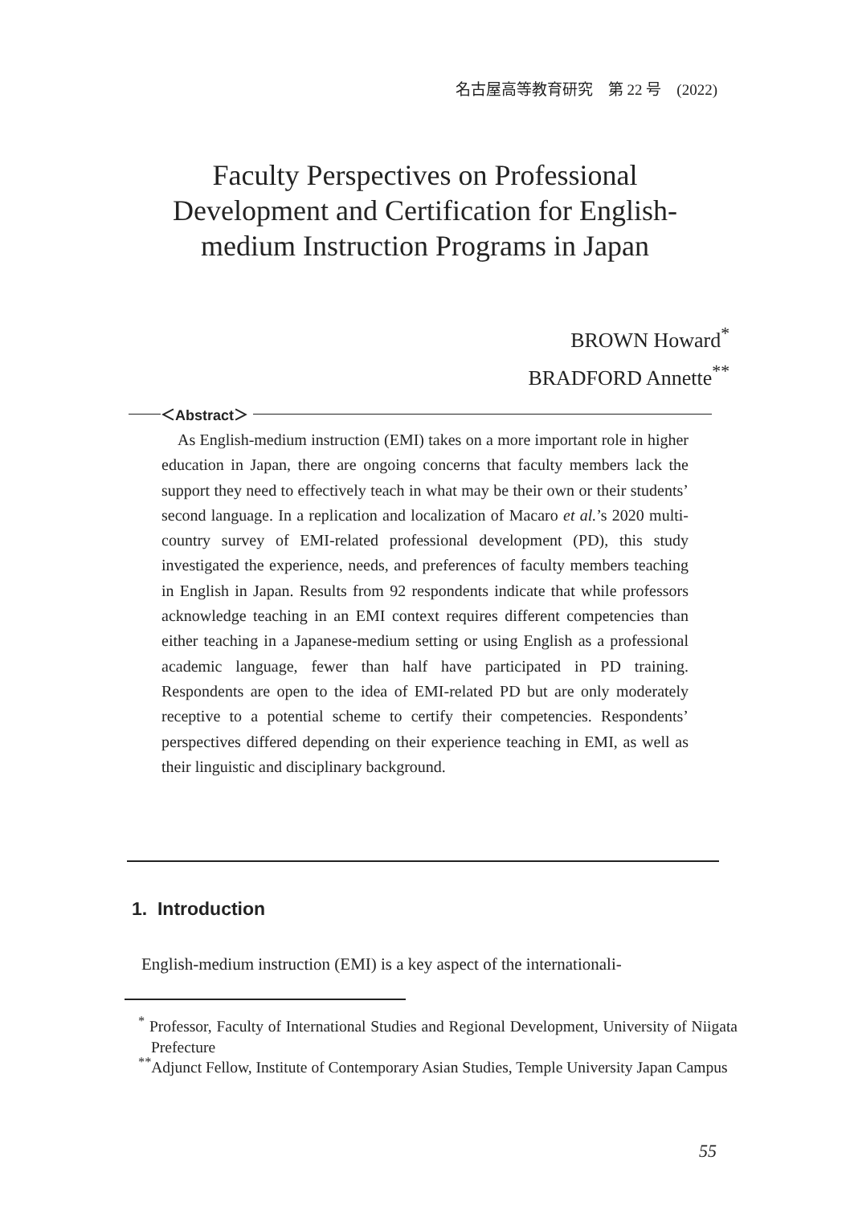名古屋高等教育研究　第 22 号　(2022)
Faculty Perspectives on Professional
Development and Certification for English-
medium Instruction Programs in Japan
BROWN Howard<sup>*</sup>
BRADFORD Annette<sup>**</sup>
＜Abstract＞
As English-medium instruction (EMI) takes on a more important role in higher education in Japan, there are ongoing concerns that faculty members lack the support they need to effectively teach in what may be their own or their students’ second language. In a replication and localization of Macaro et al.’s 2020 multi-country survey of EMI-related professional development (PD), this study investigated the experience, needs, and preferences of faculty members teaching in English in Japan. Results from 92 respondents indicate that while professors acknowledge teaching in an EMI context requires different competencies than either teaching in a Japanese-medium setting or using English as a professional academic language, fewer than half have participated in PD training. Respondents are open to the idea of EMI-related PD but are only moderately receptive to a potential scheme to certify their competencies. Respondents’ perspectives differed depending on their experience teaching in EMI, as well as their linguistic and disciplinary background.
1. Introduction
English-medium instruction (EMI) is a key aspect of the internationali-
<sup>*</sup> Professor, Faculty of International Studies and Regional Development, University of Niigata Prefecture
<sup>**</sup> Adjunct Fellow, Institute of Contemporary Asian Studies, Temple University Japan Campus
55